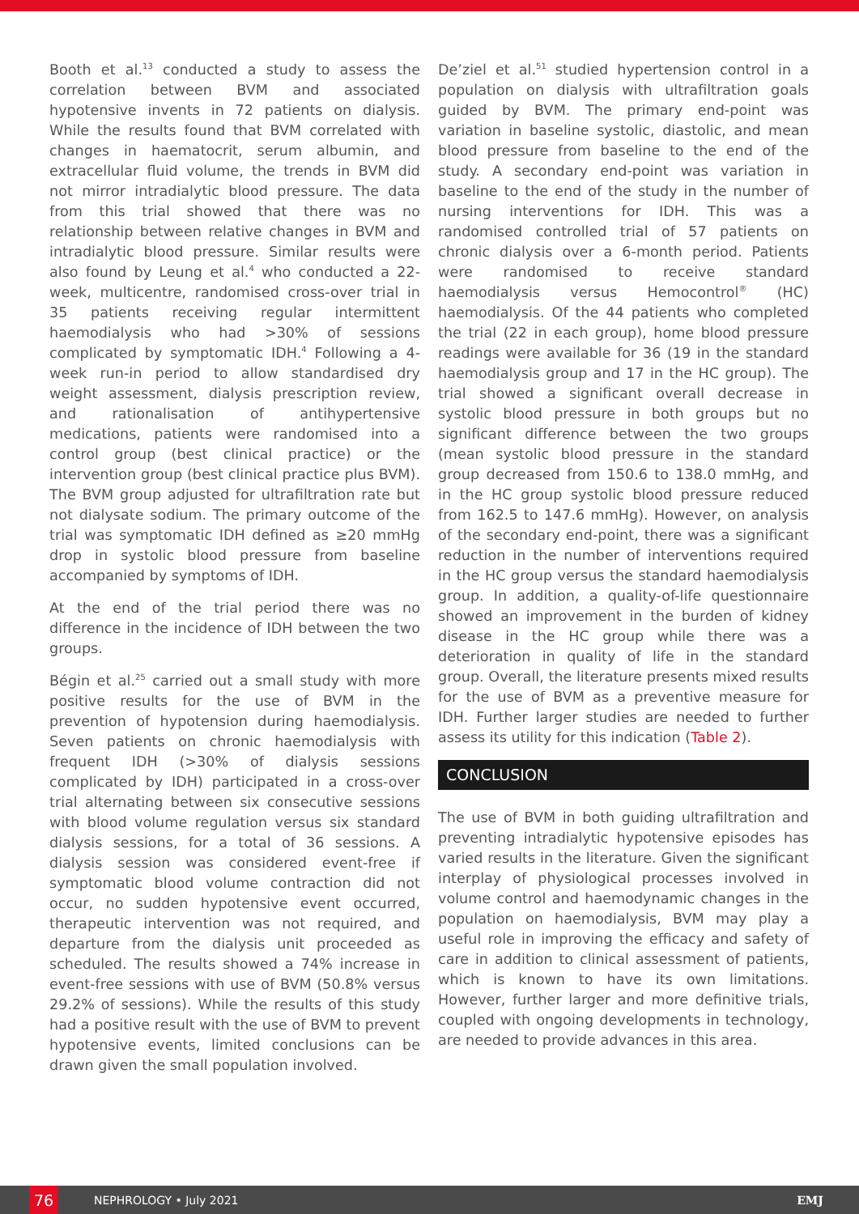Booth et al.<sup>13</sup> conducted a study to assess the correlation between BVM and associated hypotensive invents in 72 patients on dialysis. While the results found that BVM correlated with changes in haematocrit, serum albumin, and extracellular fluid volume, the trends in BVM did not mirror intradialytic blood pressure. The data from this trial showed that there was no relationship between relative changes in BVM and intradialytic blood pressure. Similar results were also found by Leung et al.<sup>4</sup> who conducted a 22-week, multicentre, randomised cross-over trial in 35 patients receiving regular intermittent haemodialysis who had >30% of sessions complicated by symptomatic IDH.<sup>4</sup> Following a 4-week run-in period to allow standardised dry weight assessment, dialysis prescription review, and rationalisation of antihypertensive medications, patients were randomised into a control group (best clinical practice) or the intervention group (best clinical practice plus BVM). The BVM group adjusted for ultrafiltration rate but not dialysate sodium. The primary outcome of the trial was symptomatic IDH defined as ≥20 mmHg drop in systolic blood pressure from baseline accompanied by symptoms of IDH.
At the end of the trial period there was no difference in the incidence of IDH between the two groups.
Bégin et al.<sup>25</sup> carried out a small study with more positive results for the use of BVM in the prevention of hypotension during haemodialysis. Seven patients on chronic haemodialysis with frequent IDH (>30% of dialysis sessions complicated by IDH) participated in a cross-over trial alternating between six consecutive sessions with blood volume regulation versus six standard dialysis sessions, for a total of 36 sessions. A dialysis session was considered event-free if symptomatic blood volume contraction did not occur, no sudden hypotensive event occurred, therapeutic intervention was not required, and departure from the dialysis unit proceeded as scheduled. The results showed a 74% increase in event-free sessions with use of BVM (50.8% versus 29.2% of sessions). While the results of this study had a positive result with the use of BVM to prevent hypotensive events, limited conclusions can be drawn given the small population involved.
De’ziel et al.<sup>51</sup> studied hypertension control in a population on dialysis with ultrafiltration goals guided by BVM. The primary end-point was variation in baseline systolic, diastolic, and mean blood pressure from baseline to the end of the study. A secondary end-point was variation in baseline to the end of the study in the number of nursing interventions for IDH. This was a randomised controlled trial of 57 patients on chronic dialysis over a 6-month period. Patients were randomised to receive standard haemodialysis versus Hemocontrol<sup>®</sup> (HC) haemodialysis. Of the 44 patients who completed the trial (22 in each group), home blood pressure readings were available for 36 (19 in the standard haemodialysis group and 17 in the HC group). The trial showed a significant overall decrease in systolic blood pressure in both groups but no significant difference between the two groups (mean systolic blood pressure in the standard group decreased from 150.6 to 138.0 mmHg, and in the HC group systolic blood pressure reduced from 162.5 to 147.6 mmHg). However, on analysis of the secondary end-point, there was a significant reduction in the number of interventions required in the HC group versus the standard haemodialysis group. In addition, a quality-of-life questionnaire showed an improvement in the burden of kidney disease in the HC group while there was a deterioration in quality of life in the standard group. Overall, the literature presents mixed results for the use of BVM as a preventive measure for IDH. Further larger studies are needed to further assess its utility for this indication (Table 2).
CONCLUSION
The use of BVM in both guiding ultrafiltration and preventing intradialytic hypotensive episodes has varied results in the literature. Given the significant interplay of physiological processes involved in volume control and haemodynamic changes in the population on haemodialysis, BVM may play a useful role in improving the efficacy and safety of care in addition to clinical assessment of patients, which is known to have its own limitations. However, further larger and more definitive trials, coupled with ongoing developments in technology, are needed to provide advances in this area.
76
NEPHROLOGY • July 2021 EMJ